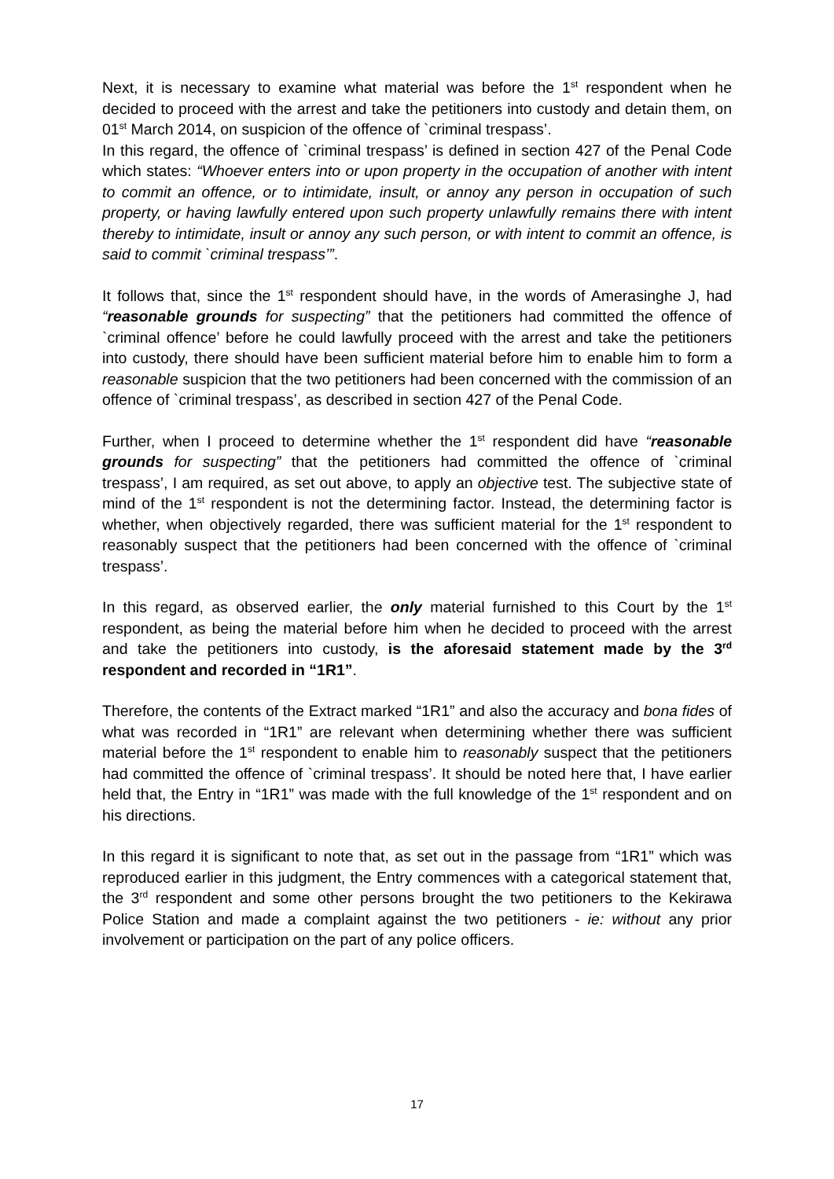Next, it is necessary to examine what material was before the 1<sup>st</sup> respondent when he decided to proceed with the arrest and take the petitioners into custody and detain them, on 01<sup>st</sup> March 2014, on suspicion of the offence of `criminal trespass’.
In this regard, the offence of `criminal trespass’ is defined in section 427 of the Penal Code which states: “Whoever enters into or upon property in the occupation of another with intent to commit an offence, or to intimidate, insult, or annoy any person in occupation of such property, or having lawfully entered upon such property unlawfully remains there with intent thereby to intimidate, insult or annoy any such person, or with intent to commit an offence, is said to commit `criminal trespass’”.
It follows that, since the 1<sup>st</sup> respondent should have, in the words of Amerasinghe J, had “reasonable grounds for suspecting” that the petitioners had committed the offence of `criminal offence’ before he could lawfully proceed with the arrest and take the petitioners into custody, there should have been sufficient material before him to enable him to form a reasonable suspicion that the two petitioners had been concerned with the commission of an offence of `criminal trespass’, as described in section 427 of the Penal Code.
Further, when I proceed to determine whether the 1<sup>st</sup> respondent did have “reasonable grounds for suspecting” that the petitioners had committed the offence of `criminal trespass’, I am required, as set out above, to apply an objective test. The subjective state of mind of the 1<sup>st</sup> respondent is not the determining factor. Instead, the determining factor is whether, when objectively regarded, there was sufficient material for the 1<sup>st</sup> respondent to reasonably suspect that the petitioners had been concerned with the offence of `criminal trespass’.
In this regard, as observed earlier, the only material furnished to this Court by the 1<sup>st</sup> respondent, as being the material before him when he decided to proceed with the arrest and take the petitioners into custody, is the aforesaid statement made by the 3<sup>rd</sup> respondent and recorded in “1R1”.
Therefore, the contents of the Extract marked “1R1” and also the accuracy and bona fides of what was recorded in “1R1” are relevant when determining whether there was sufficient material before the 1<sup>st</sup> respondent to enable him to reasonably suspect that the petitioners had committed the offence of `criminal trespass’. It should be noted here that, I have earlier held that, the Entry in “1R1” was made with the full knowledge of the 1<sup>st</sup> respondent and on his directions.
In this regard it is significant to note that, as set out in the passage from “1R1” which was reproduced earlier in this judgment, the Entry commences with a categorical statement that, the 3<sup>rd</sup> respondent and some other persons brought the two petitioners to the Kekirawa Police Station and made a complaint against the two petitioners - ie: without any prior involvement or participation on the part of any police officers.
17